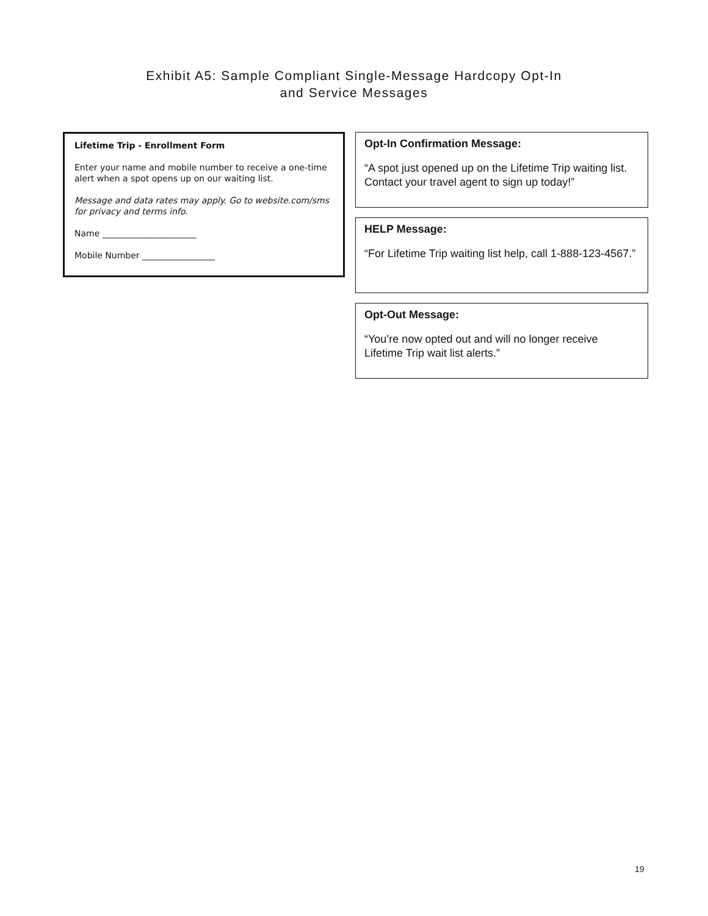Exhibit A5: Sample Compliant Single-Message Hardcopy Opt-In
and Service Messages
Lifetime Trip - Enrollment Form
Enter your name and mobile number to receive a one-time alert when a spot opens up on our waiting list.
Message and data rates may apply. Go to website.com/sms for privacy and terms info.
Name ______________________
Mobile Number _________________
Opt-In Confirmation Message:
“A spot just opened up on the Lifetime Trip waiting list. Contact your travel agent to sign up today!”
HELP Message:
“For Lifetime Trip waiting list help, call 1-888-123-4567.”
Opt-Out Message:
“You’re now opted out and will no longer receive Lifetime Trip wait list alerts.”
19